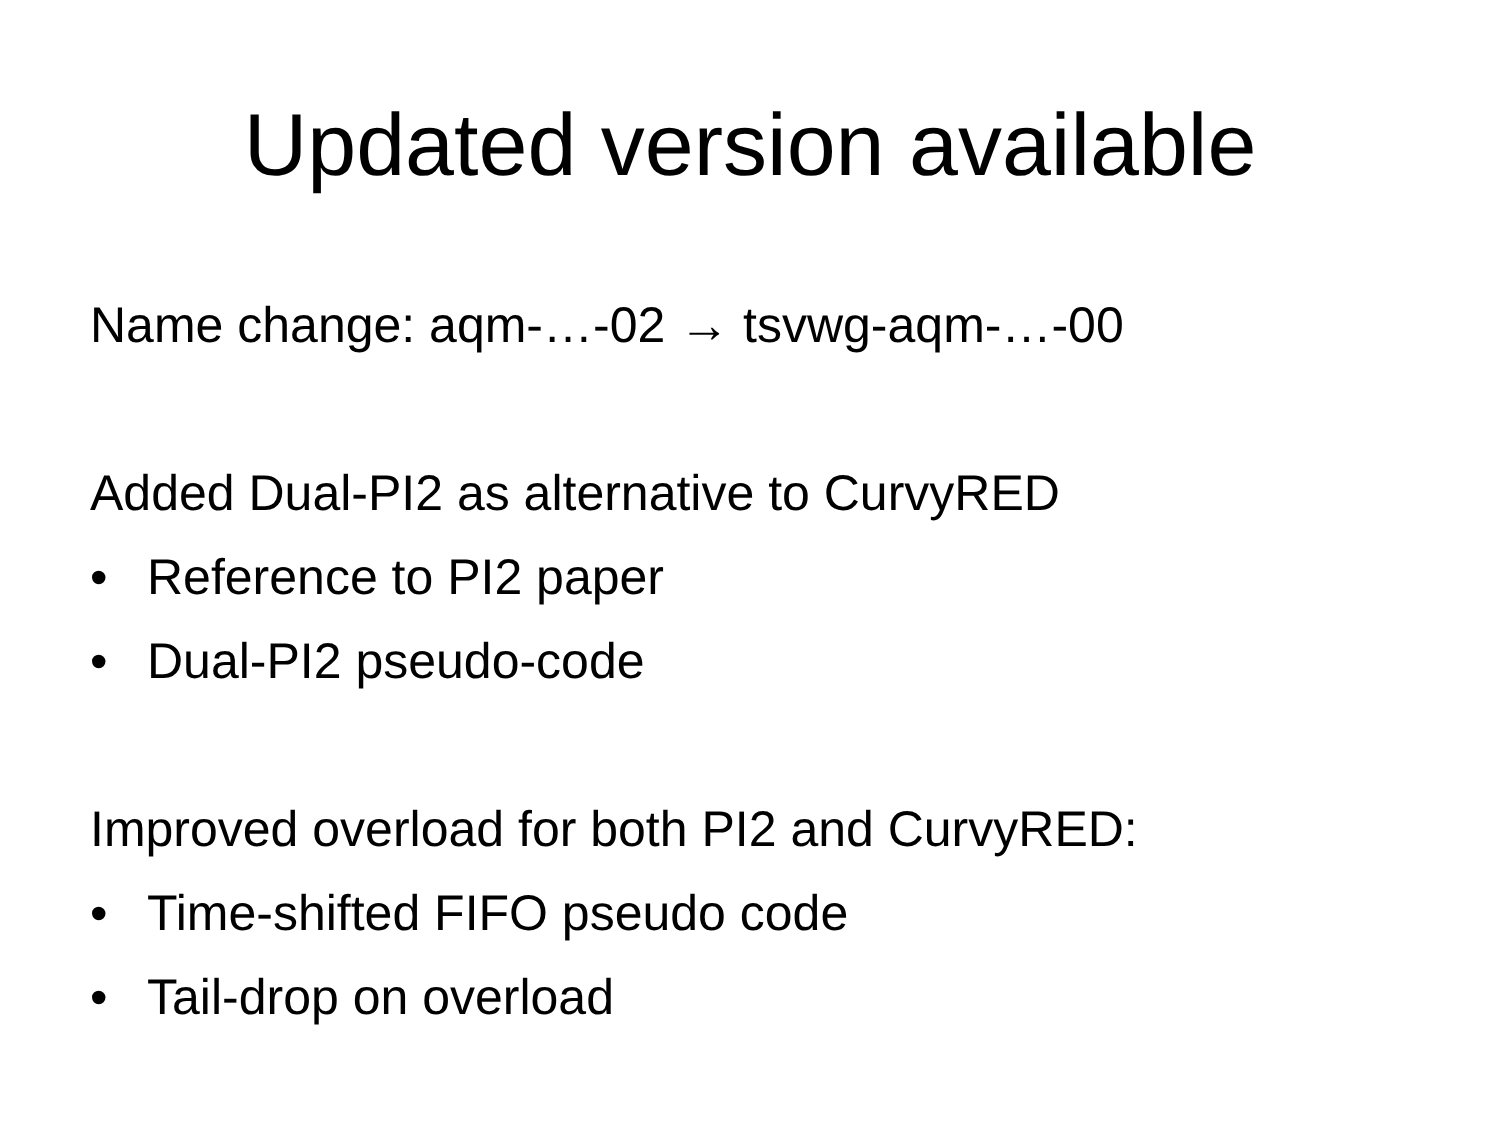Updated version available
Name change: aqm-…-02 → tsvwg-aqm-…-00
Added Dual-PI2 as alternative to CurvyRED
• Reference to PI2 paper
• Dual-PI2 pseudo-code
Improved overload for both PI2 and CurvyRED:
• Time-shifted FIFO pseudo code
• Tail-drop on overload